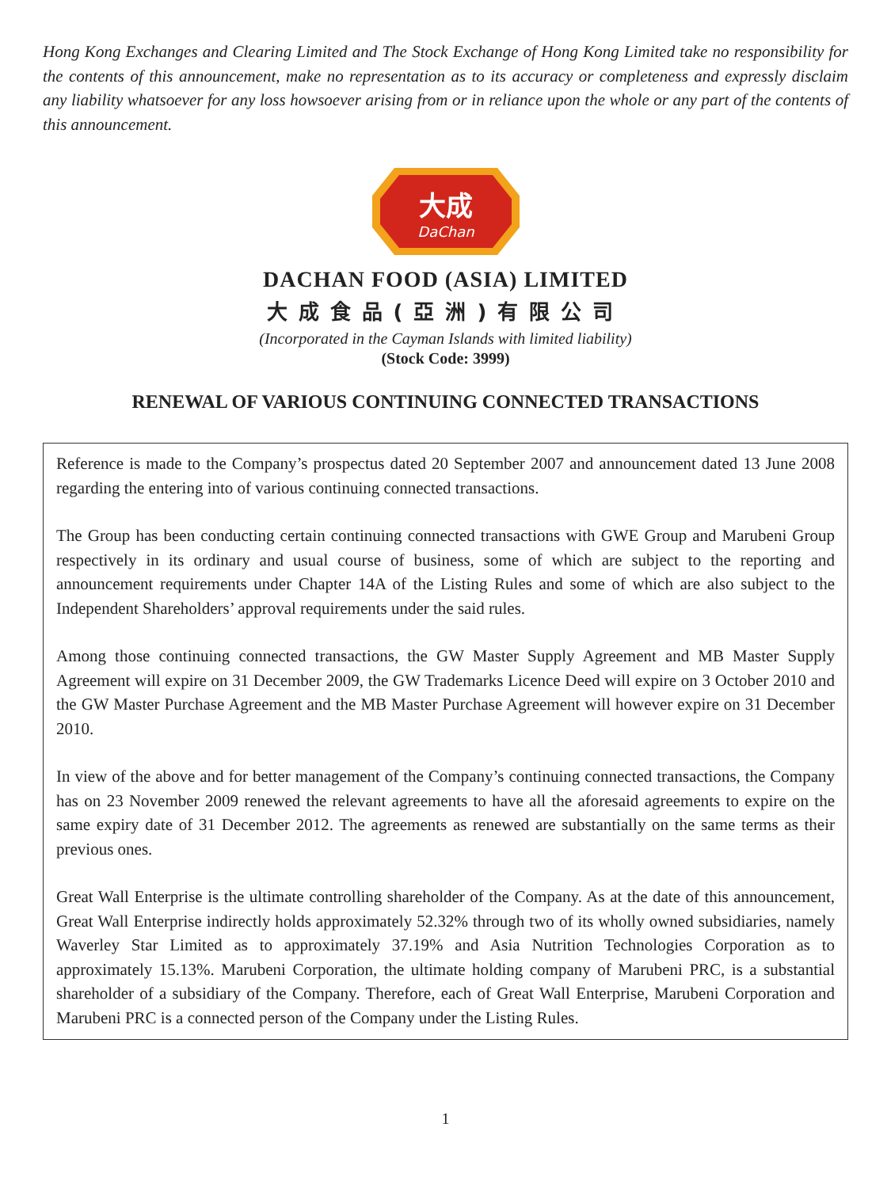Hong Kong Exchanges and Clearing Limited and The Stock Exchange of Hong Kong Limited take no responsibility for the contents of this announcement, make no representation as to its accuracy or completeness and expressly disclaim any liability whatsoever for any loss howsoever arising from or in reliance upon the whole or any part of the contents of this announcement.
大成
DaChan
DACHAN FOOD (ASIA) LIMITED
大成食品(亞洲)有限公司
(Incorporated in the Cayman Islands with limited liability)
(Stock Code: 3999)
RENEWAL OF VARIOUS CONTINUING CONNECTED TRANSACTIONS
Reference is made to the Company’s prospectus dated 20 September 2007 and announcement dated 13 June 2008 regarding the entering into of various continuing connected transactions.
The Group has been conducting certain continuing connected transactions with GWE Group and Marubeni Group respectively in its ordinary and usual course of business, some of which are subject to the reporting and announcement requirements under Chapter 14A of the Listing Rules and some of which are also subject to the Independent Shareholders’ approval requirements under the said rules.
Among those continuing connected transactions, the GW Master Supply Agreement and MB Master Supply Agreement will expire on 31 December 2009, the GW Trademarks Licence Deed will expire on 3 October 2010 and the GW Master Purchase Agreement and the MB Master Purchase Agreement will however expire on 31 December 2010.
In view of the above and for better management of the Company’s continuing connected transactions, the Company has on 23 November 2009 renewed the relevant agreements to have all the aforesaid agreements to expire on the same expiry date of 31 December 2012. The agreements as renewed are substantially on the same terms as their previous ones.
Great Wall Enterprise is the ultimate controlling shareholder of the Company. As at the date of this announcement, Great Wall Enterprise indirectly holds approximately 52.32% through two of its wholly owned subsidiaries, namely Waverley Star Limited as to approximately 37.19% and Asia Nutrition Technologies Corporation as to approximately 15.13%. Marubeni Corporation, the ultimate holding company of Marubeni PRC, is a substantial shareholder of a subsidiary of the Company. Therefore, each of Great Wall Enterprise, Marubeni Corporation and Marubeni PRC is a connected person of the Company under the Listing Rules.
1